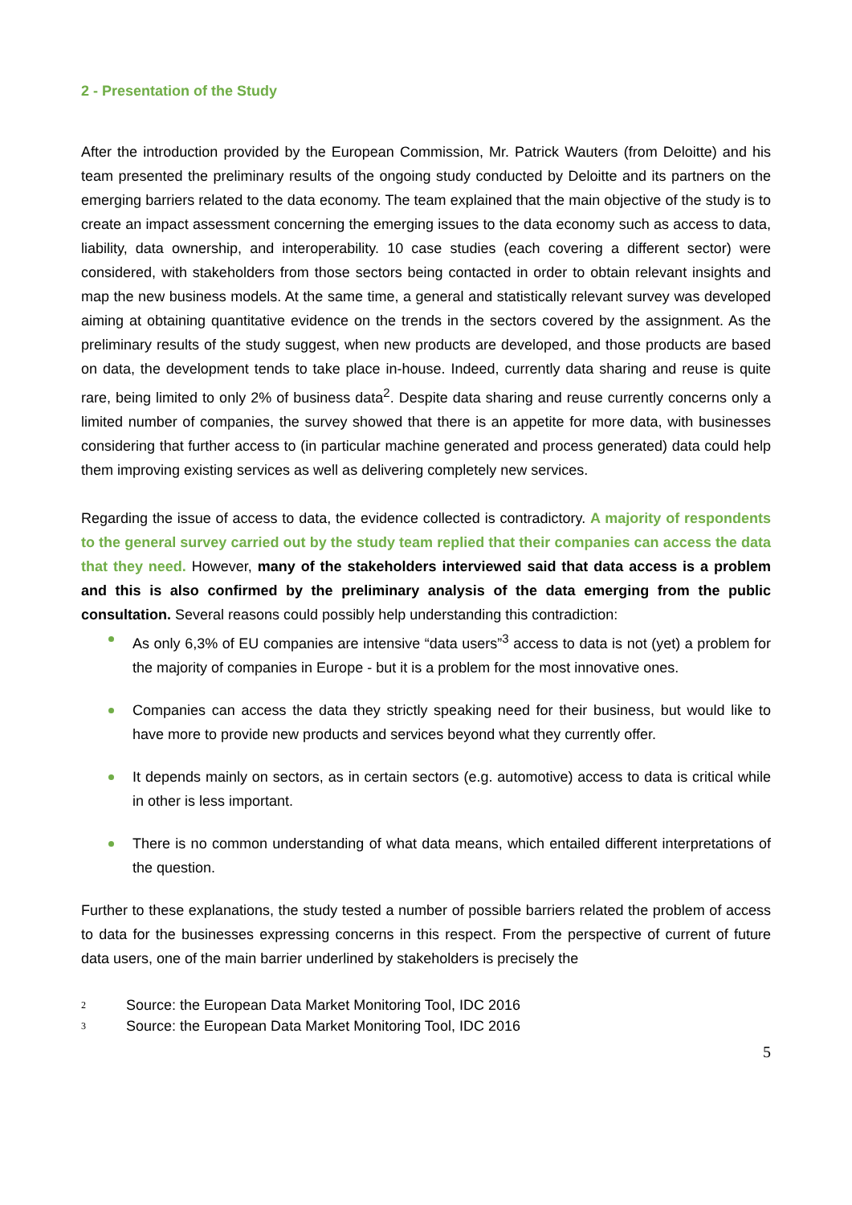2 - Presentation of the Study
After the introduction provided by the European Commission, Mr. Patrick Wauters (from Deloitte) and his team presented the preliminary results of the ongoing study conducted by Deloitte and its partners on the emerging barriers related to the data economy. The team explained that the main objective of the study is to create an impact assessment concerning the emerging issues to the data economy such as access to data, liability, data ownership, and interoperability. 10 case studies (each covering a different sector) were considered, with stakeholders from those sectors being contacted in order to obtain relevant insights and map the new business models. At the same time, a general and statistically relevant survey was developed aiming at obtaining quantitative evidence on the trends in the sectors covered by the assignment. As the preliminary results of the study suggest, when new products are developed, and those products are based on data, the development tends to take place in-house. Indeed, currently data sharing and reuse is quite rare, being limited to only 2% of business data<sup>2</sup>. Despite data sharing and reuse currently concerns only a limited number of companies, the survey showed that there is an appetite for more data, with businesses considering that further access to (in particular machine generated and process generated) data could help them improving existing services as well as delivering completely new services.
Regarding the issue of access to data, the evidence collected is contradictory. A majority of respondents to the general survey carried out by the study team replied that their companies can access the data that they need. However, many of the stakeholders interviewed said that data access is a problem and this is also confirmed by the preliminary analysis of the data emerging from the public consultation. Several reasons could possibly help understanding this contradiction:
As only 6,3% of EU companies are intensive “data users”<sup>3</sup> access to data is not (yet) a problem for the majority of companies in Europe - but it is a problem for the most innovative ones.
Companies can access the data they strictly speaking need for their business, but would like to have more to provide new products and services beyond what they currently offer.
It depends mainly on sectors, as in certain sectors (e.g. automotive) access to data is critical while in other is less important.
There is no common understanding of what data means, which entailed different interpretations of the question.
Further to these explanations, the study tested a number of possible barriers related the problem of access to data for the businesses expressing concerns in this respect. From the perspective of current of future data users, one of the main barrier underlined by stakeholders is precisely the
<sup>2</sup> Source: the European Data Market Monitoring Tool, IDC 2016
<sup>3</sup> Source: the European Data Market Monitoring Tool, IDC 2016
5